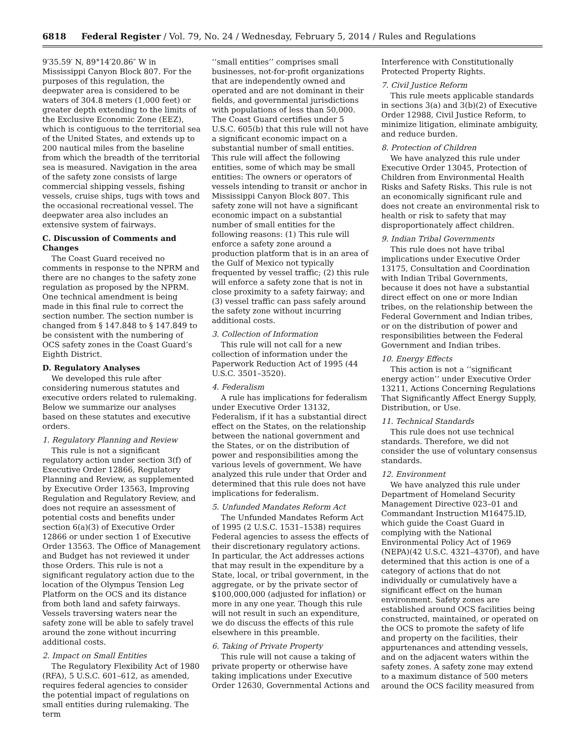6818 Federal Register / Vol. 79, No. 24 / Wednesday, February 5, 2014 / Rules and Regulations
9′35.59′ N, 89°14′20.86″ W in Mississippi Canyon Block 807. For the purposes of this regulation, the deepwater area is considered to be waters of 304.8 meters (1,000 feet) or greater depth extending to the limits of the Exclusive Economic Zone (EEZ), which is contiguous to the territorial sea of the United States, and extends up to 200 nautical miles from the baseline from which the breadth of the territorial sea is measured. Navigation in the area of the safety zone consists of large commercial shipping vessels, fishing vessels, cruise ships, tugs with tows and the occasional recreational vessel. The deepwater area also includes an extensive system of fairways.
C. Discussion of Comments and Changes
The Coast Guard received no comments in response to the NPRM and there are no changes to the safety zone regulation as proposed by the NPRM. One technical amendment is being made in this final rule to correct the section number. The section number is changed from § 147.848 to § 147.849 to be consistent with the numbering of OCS safety zones in the Coast Guard’s Eighth District.
D. Regulatory Analyses
We developed this rule after considering numerous statutes and executive orders related to rulemaking. Below we summarize our analyses based on these statutes and executive orders.
1. Regulatory Planning and Review
This rule is not a significant regulatory action under section 3(f) of Executive Order 12866, Regulatory Planning and Review, as supplemented by Executive Order 13563, Improving Regulation and Regulatory Review, and does not require an assessment of potential costs and benefits under section 6(a)(3) of Executive Order 12866 or under section 1 of Executive Order 13563. The Office of Management and Budget has not reviewed it under those Orders. This rule is not a significant regulatory action due to the location of the Olympus Tension Leg Platform on the OCS and its distance from both land and safety fairways. Vessels traversing waters near the safety zone will be able to safely travel around the zone without incurring additional costs.
2. Impact on Small Entities
The Regulatory Flexibility Act of 1980 (RFA), 5 U.S.C. 601–612, as amended, requires federal agencies to consider the potential impact of regulations on small entities during rulemaking. The term
‘‘small entities’’ comprises small businesses, not-for-profit organizations that are independently owned and operated and are not dominant in their fields, and governmental jurisdictions with populations of less than 50,000. The Coast Guard certifies under 5 U.S.C. 605(b) that this rule will not have a significant economic impact on a substantial number of small entities. This rule will affect the following entities, some of which may be small entities: The owners or operators of vessels intending to transit or anchor in Mississippi Canyon Block 807. This safety zone will not have a significant economic impact on a substantial number of small entities for the following reasons: (1) This rule will enforce a safety zone around a production platform that is in an area of the Gulf of Mexico not typically frequented by vessel traffic; (2) this rule will enforce a safety zone that is not in close proximity to a safety fairway; and (3) vessel traffic can pass safely around the safety zone without incurring additional costs.
3. Collection of Information
This rule will not call for a new collection of information under the Paperwork Reduction Act of 1995 (44 U.S.C. 3501–3520).
4. Federalism
A rule has implications for federalism under Executive Order 13132, Federalism, if it has a substantial direct effect on the States, on the relationship between the national government and the States, or on the distribution of power and responsibilities among the various levels of government. We have analyzed this rule under that Order and determined that this rule does not have implications for federalism.
5. Unfunded Mandates Reform Act
The Unfunded Mandates Reform Act of 1995 (2 U.S.C. 1531–1538) requires Federal agencies to assess the effects of their discretionary regulatory actions. In particular, the Act addresses actions that may result in the expenditure by a State, local, or tribal government, in the aggregate, or by the private sector of $100,000,000 (adjusted for inflation) or more in any one year. Though this rule will not result in such an expenditure, we do discuss the effects of this rule elsewhere in this preamble.
6. Taking of Private Property
This rule will not cause a taking of private property or otherwise have taking implications under Executive Order 12630, Governmental Actions and
Interference with Constitutionally Protected Property Rights.
7. Civil Justice Reform
This rule meets applicable standards in sections 3(a) and 3(b)(2) of Executive Order 12988, Civil Justice Reform, to minimize litigation, eliminate ambiguity, and reduce burden.
8. Protection of Children
We have analyzed this rule under Executive Order 13045, Protection of Children from Environmental Health Risks and Safety Risks. This rule is not an economically significant rule and does not create an environmental risk to health or risk to safety that may disproportionately affect children.
9. Indian Tribal Governments
This rule does not have tribal implications under Executive Order 13175, Consultation and Coordination with Indian Tribal Governments, because it does not have a substantial direct effect on one or more Indian tribes, on the relationship between the Federal Government and Indian tribes, or on the distribution of power and responsibilities between the Federal Government and Indian tribes.
10. Energy Effects
This action is not a ‘‘significant energy action’’ under Executive Order 13211, Actions Concerning Regulations That Significantly Affect Energy Supply, Distribution, or Use.
11. Technical Standards
This rule does not use technical standards. Therefore, we did not consider the use of voluntary consensus standards.
12. Environment
We have analyzed this rule under Department of Homeland Security Management Directive 023–01 and Commandant Instruction M16475.lD, which guide the Coast Guard in complying with the National Environmental Policy Act of 1969 (NEPA)(42 U.S.C. 4321–4370f), and have determined that this action is one of a category of actions that do not individually or cumulatively have a significant effect on the human environment. Safety zones are established around OCS facilities being constructed, maintained, or operated on the OCS to promote the safety of life and property on the facilities, their appurtenances and attending vessels, and on the adjacent waters within the safety zones. A safety zone may extend to a maximum distance of 500 meters around the OCS facility measured from